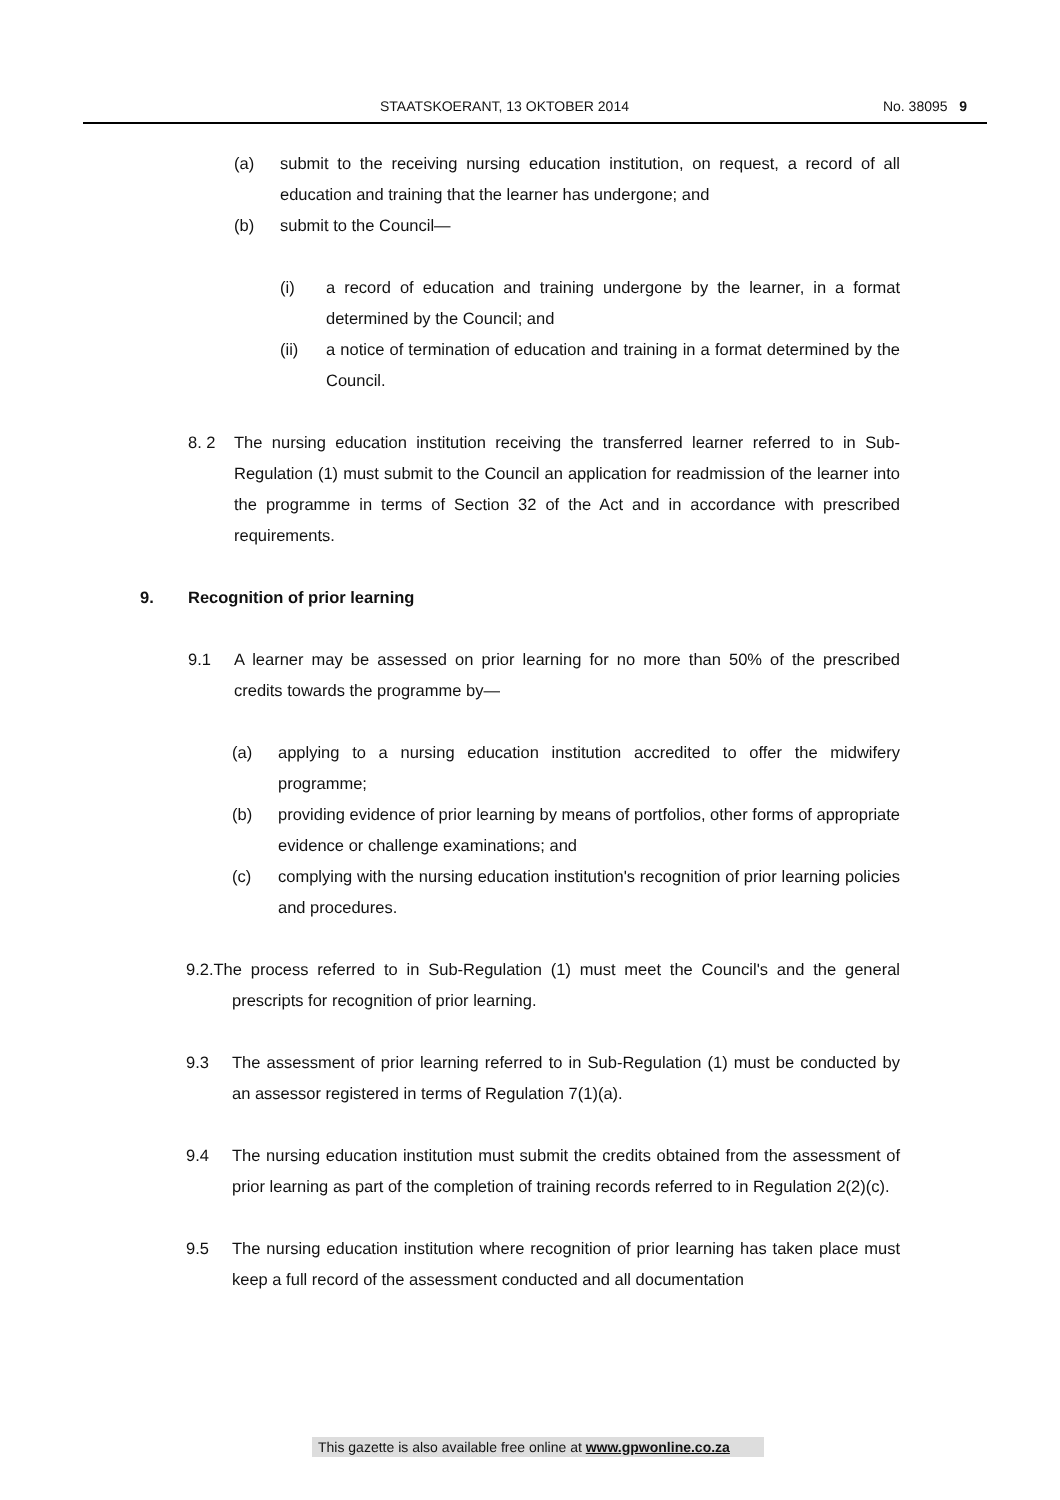STAATSKOERANT, 13 OKTOBER 2014 No. 38095 9
(a) submit to the receiving nursing education institution, on request, a record of all education and training that the learner has undergone; and
(b) submit to the Council—
(i) a record of education and training undergone by the learner, in a format determined by the Council; and
(ii) a notice of termination of education and training in a format determined by the Council.
8. 2 The nursing education institution receiving the transferred learner referred to in Sub-Regulation (1) must submit to the Council an application for readmission of the learner into the programme in terms of Section 32 of the Act and in accordance with prescribed requirements.
9. Recognition of prior learning
9.1 A learner may be assessed on prior learning for no more than 50% of the prescribed credits towards the programme by—
(a) applying to a nursing education institution accredited to offer the midwifery programme;
(b) providing evidence of prior learning by means of portfolios, other forms of appropriate evidence or challenge examinations; and
(c) complying with the nursing education institution's recognition of prior learning policies and procedures.
9.2.The process referred to in Sub-Regulation (1) must meet the Council's and the general prescripts for recognition of prior learning.
9.3 The assessment of prior learning referred to in Sub-Regulation (1) must be conducted by an assessor registered in terms of Regulation 7(1)(a).
9.4 The nursing education institution must submit the credits obtained from the assessment of prior learning as part of the completion of training records referred to in Regulation 2(2)(c).
9.5 The nursing education institution where recognition of prior learning has taken place must keep a full record of the assessment conducted and all documentation
This gazette is also available free online at www.gpwonline.co.za